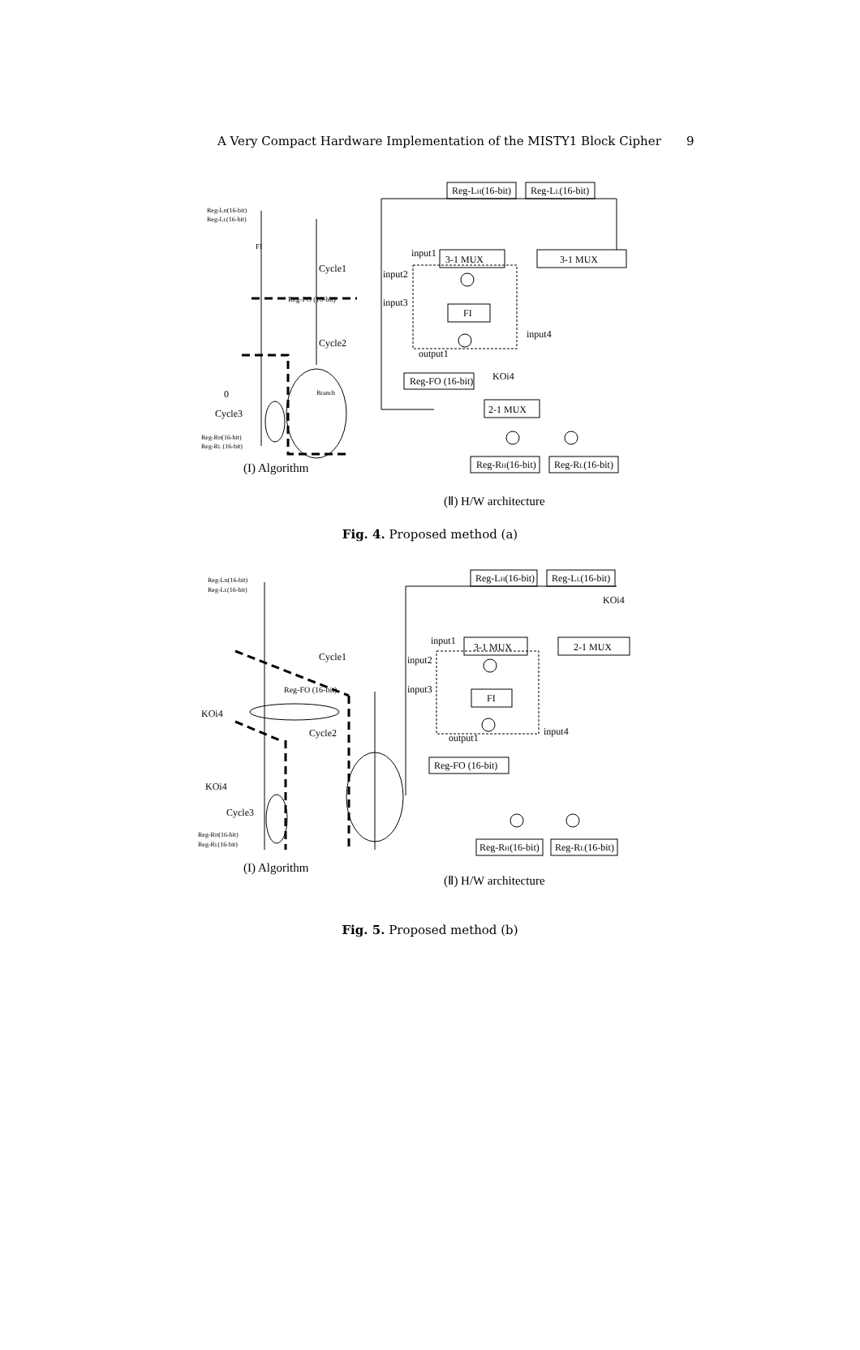A Very Compact Hardware Implementation of the MISTY1 Block Cipher 9
Reg-LH(16-bit)
Reg-LL(16-bit)
3-1 MUX
3-1 MUX
FI
input1
input2
input3
input4
output1
Reg-FO (16-bit)
2-1 MUX
KOi4
Reg-RH(16-bit)
Reg-RL(16-bit)
Reg-LH(16-bit)
Reg-LL(16-bit)
FI
Cycle1
Reg-FO (16-bit)
Cycle2
Cycle3
Branch
0
Reg-RH(16-bit)
Reg-RL (16-bit)
(I) Algorithm
(Ⅱ) H/W architecture
Fig. 4. Proposed method (a)
Reg-LH(16-bit)
Reg-LL(16-bit)
3-1 MUX
2-1 MUX
FI
KOi4
input1
input2
input3
input4
output1
Reg-FO (16-bit)
Reg-RH(16-bit)
Reg-RL(16-bit)
Reg-LH(16-bit)
Reg-LL(16-bit)
Cycle1
Reg-FO (16-bit)
KOi4
Cycle2
KOi4
Cycle3
Reg-RH(16-bit)
Reg-RL(16-bit)
(I) Algorithm
(Ⅱ) H/W architecture
Fig. 5. Proposed method (b)